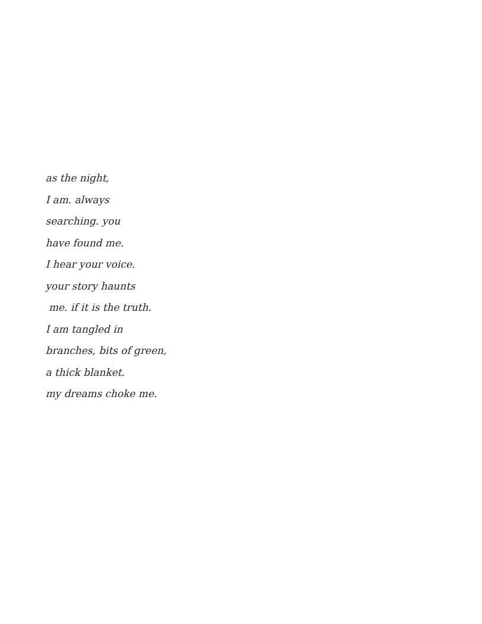as the night,
I am. always
searching. you
have found me.
I hear your voice.
your story haunts
me. if it is the truth.
I am tangled in
branches, bits of green,
a thick blanket.
my dreams choke me.